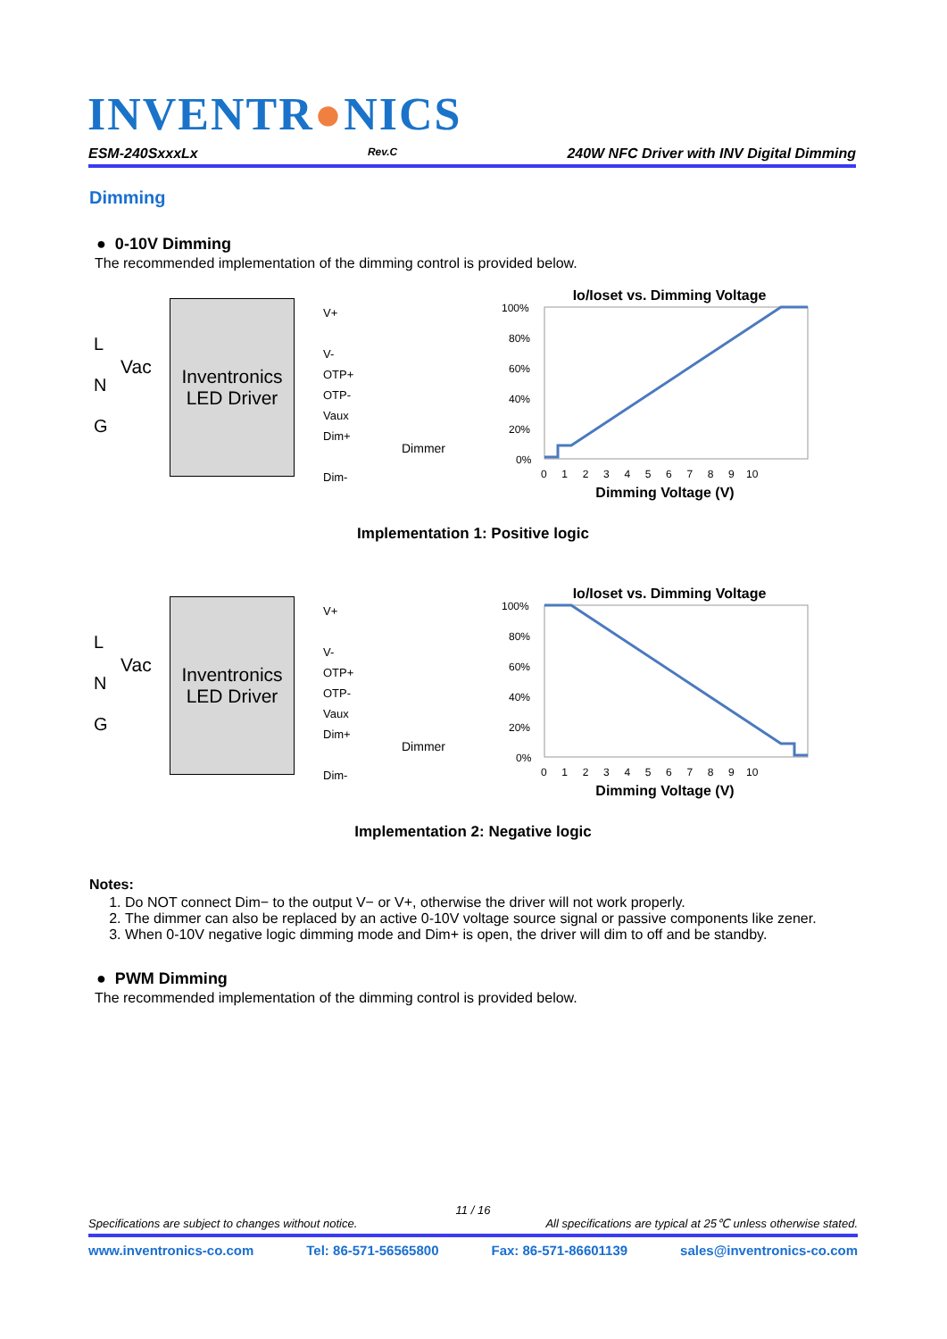INVENTR●NICS
ESM-240SxxxLx Rev.C 240W NFC Driver with INV Digital Dimming
Dimming
● 0-10V Dimming
The recommended implementation of the dimming control is provided below.
L
N
G
Vac
Inventronics
LED Driver
V+
V-
OTP+
OTP-
Vaux
Dim+
Dim-
Dimmer
Io/Ioset vs. Dimming Voltage
100%
80%
60%
40%
20%
0%
0 1 2 3 4 5 6 7 8 9 10
Dimming Voltage (V)
Implementation 1: Positive logic
L
N
G
Vac
Inventronics
LED Driver
V+
V-
OTP+
OTP-
Vaux
Dim+
Dim-
Dimmer
Io/Ioset vs. Dimming Voltage
100%
80%
60%
40%
20%
0%
0 1 2 3 4 5 6 7 8 9 10
Dimming Voltage (V)
Implementation 2: Negative logic
Notes:
1. Do NOT connect Dim− to the output V− or V+, otherwise the driver will not work properly.
2. The dimmer can also be replaced by an active 0-10V voltage source signal or passive components like zener.
3. When 0-10V negative logic dimming mode and Dim+ is open, the driver will dim to off and be standby.
● PWM Dimming
The recommended implementation of the dimming control is provided below.
11 / 16
Specifications are subject to changes without notice. All specifications are typical at 25℃ unless otherwise stated.
www.inventronics-co.com Tel: 86-571-56565800 Fax: 86-571-86601139 sales@inventronics-co.com